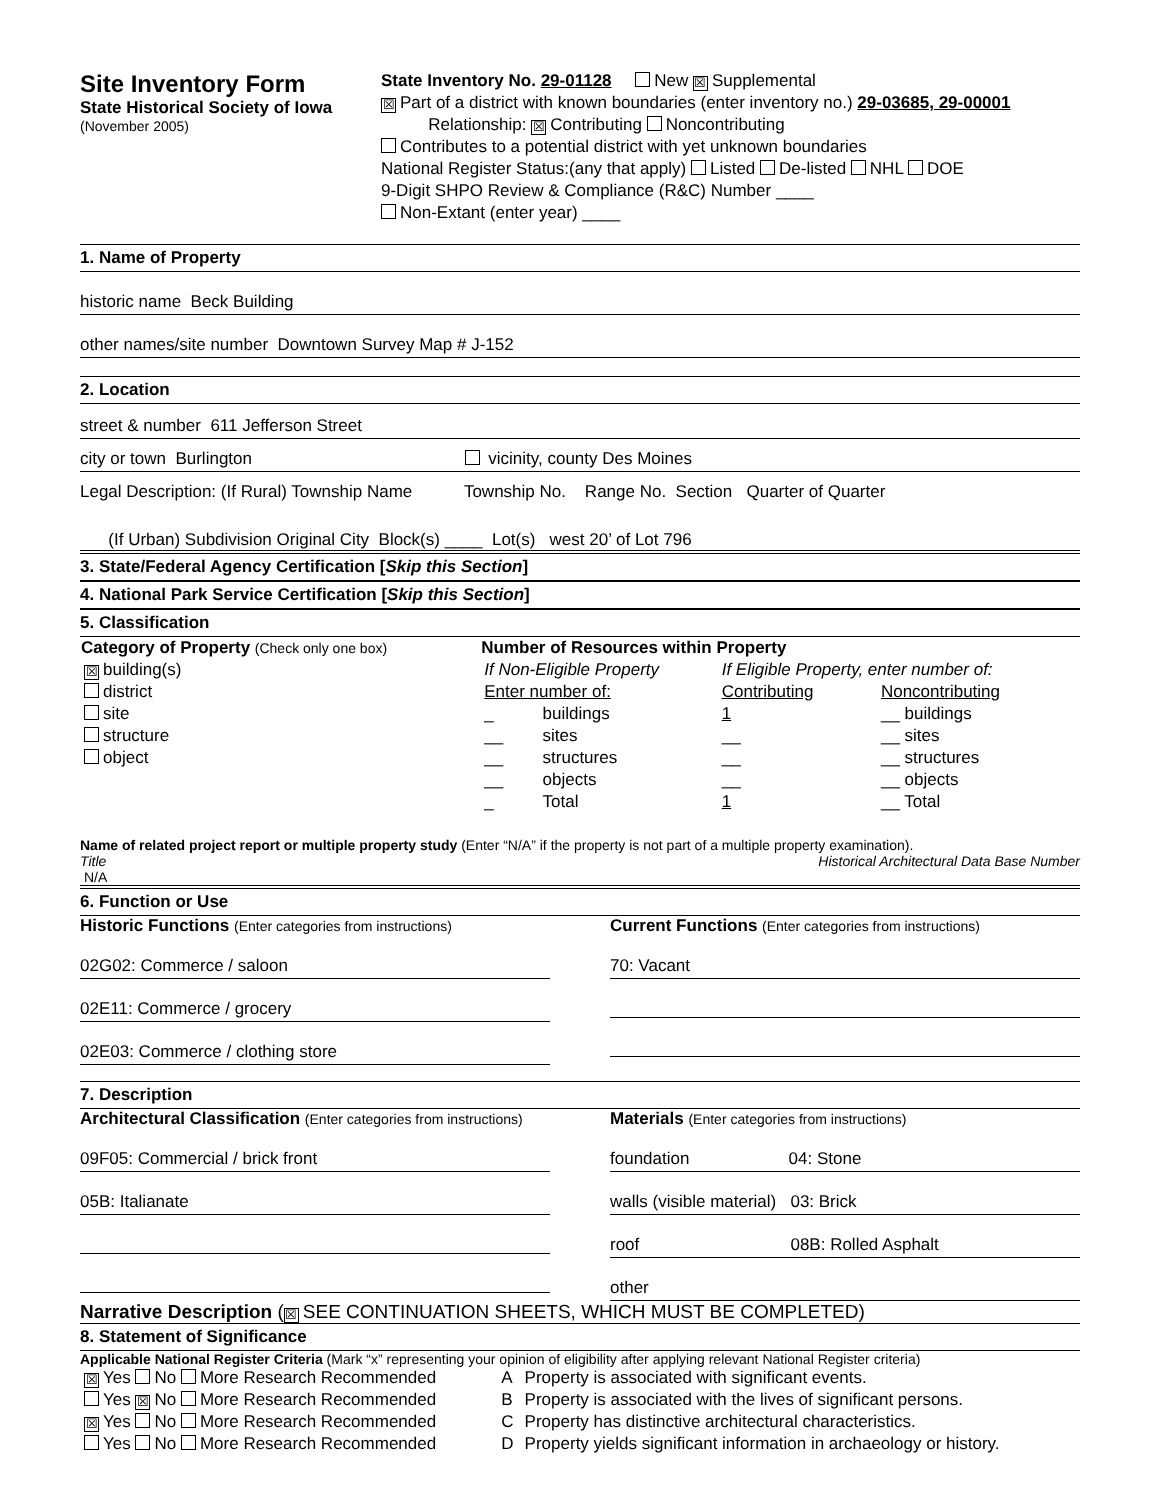Site Inventory Form
State Historical Society of Iowa
(November 2005)
State Inventory No. 29-01128 New ☒ Supplemental
☒ Part of a district with known boundaries (enter inventory no.) 29-03685, 29-00001
Relationship: ☒ Contributing Noncontributing
Contributes to a potential district with yet unknown boundaries
National Register Status:(any that apply) Listed De-listed NHL DOE
9-Digit SHPO Review & Compliance (R&C) Number ____
Non-Extant (enter year) ____
1. Name of Property
historic name Beck Building
other names/site number Downtown Survey Map # J-152
2. Location
street & number 611 Jefferson Street
city or town Burlington vicinity, county Des Moines
Legal Description: (If Rural) Township Name Township No. Range No. Section Quarter of Quarter
(If Urban) Subdivision Original City Block(s) ____ Lot(s) west 20’ of Lot 796
3. State/Federal Agency Certification [Skip this Section]
4. National Park Service Certification [Skip this Section]
5. Classification
| Category of Property (Check only one box) | Number of Resources within Property | | | |
| --- | --- | --- | --- | --- |
| ☒ building(s) | If Non-Eligible Property | | If Eligible Property, enter number of: | |
| district | Enter number of: | | Contributing | Noncontributing |
| site | _ | buildings | 1 | __ buildings |
| structure | __ | sites | __ | __ sites |
| object | __ | structures | __ | __ structures |
| | __ | objects | __ | __ objects |
| | _ | Total | 1 | __ Total |
Name of related project report or multiple property study (Enter “N/A” if the property is not part of a multiple property examination).
Title Historical Architectural Data Base Number
N/A
6. Function or Use
Historic Functions (Enter categories from instructions)
02G02: Commerce / saloon
02E11: Commerce / grocery
02E03: Commerce / clothing store
Current Functions (Enter categories from instructions)
70: Vacant
7. Description
Architectural Classification (Enter categories from instructions)
09F05: Commercial / brick front
05B: Italianate
Materials (Enter categories from instructions)
foundation 04: Stone
walls (visible material) 03: Brick
roof 08B: Rolled Asphalt
other
Narrative Description (☒ SEE CONTINUATION SHEETS, WHICH MUST BE COMPLETED)
8. Statement of Significance
Applicable National Register Criteria (Mark “x” representing your opinion of eligibility after applying relevant National Register criteria)
| ☒ Yes No More Research Recommended | A | Property is associated with significant events. |
| Yes ☒ No More Research Recommended | B | Property is associated with the lives of significant persons. |
| ☒ Yes No More Research Recommended | C | Property has distinctive architectural characteristics. |
| Yes No More Research Recommended | D | Property yields significant information in archaeology or history. |